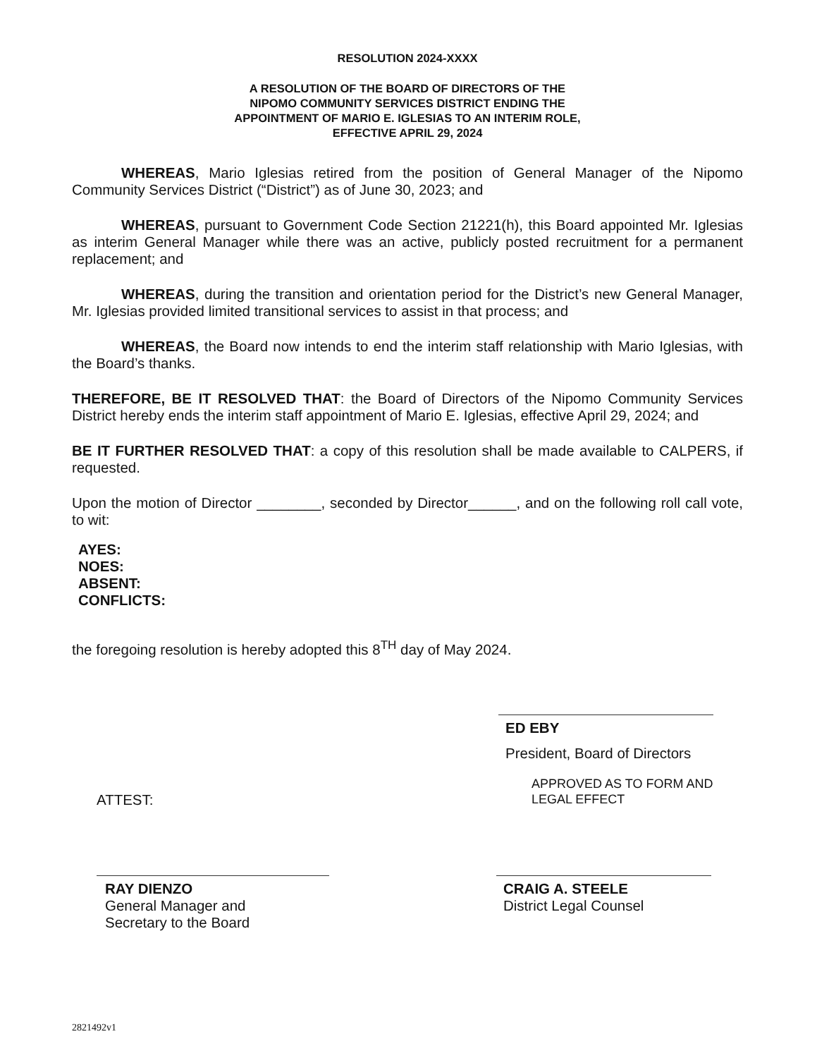RESOLUTION 2024-XXXX
A RESOLUTION OF THE BOARD OF DIRECTORS OF THE
NIPOMO COMMUNITY SERVICES DISTRICT ENDING THE
APPOINTMENT OF MARIO E. IGLESIAS TO AN INTERIM ROLE,
EFFECTIVE APRIL 29, 2024
WHEREAS, Mario Iglesias retired from the position of General Manager of the Nipomo Community Services District (“District”) as of June 30, 2023; and
WHEREAS, pursuant to Government Code Section 21221(h), this Board appointed Mr. Iglesias as interim General Manager while there was an active, publicly posted recruitment for a permanent replacement; and
WHEREAS, during the transition and orientation period for the District’s new General Manager, Mr. Iglesias provided limited transitional services to assist in that process; and
WHEREAS, the Board now intends to end the interim staff relationship with Mario Iglesias, with the Board’s thanks.
THEREFORE, BE IT RESOLVED THAT: the Board of Directors of the Nipomo Community Services District hereby ends the interim staff appointment of Mario E. Iglesias, effective April 29, 2024; and
BE IT FURTHER RESOLVED THAT: a copy of this resolution shall be made available to CALPERS, if requested.
Upon the motion of Director ________, seconded by Director______, and on the following roll call vote, to wit:
AYES:
NOES:
ABSENT:
CONFLICTS:
the foregoing resolution is hereby adopted this 8<sup>TH</sup> day of May 2024.
ED EBY
President, Board of Directors
ATTEST:
APPROVED AS TO FORM AND
LEGAL EFFECT
RAY DIENZO
General Manager and
Secretary to the Board
CRAIG A. STEELE
District Legal Counsel
2821492v1